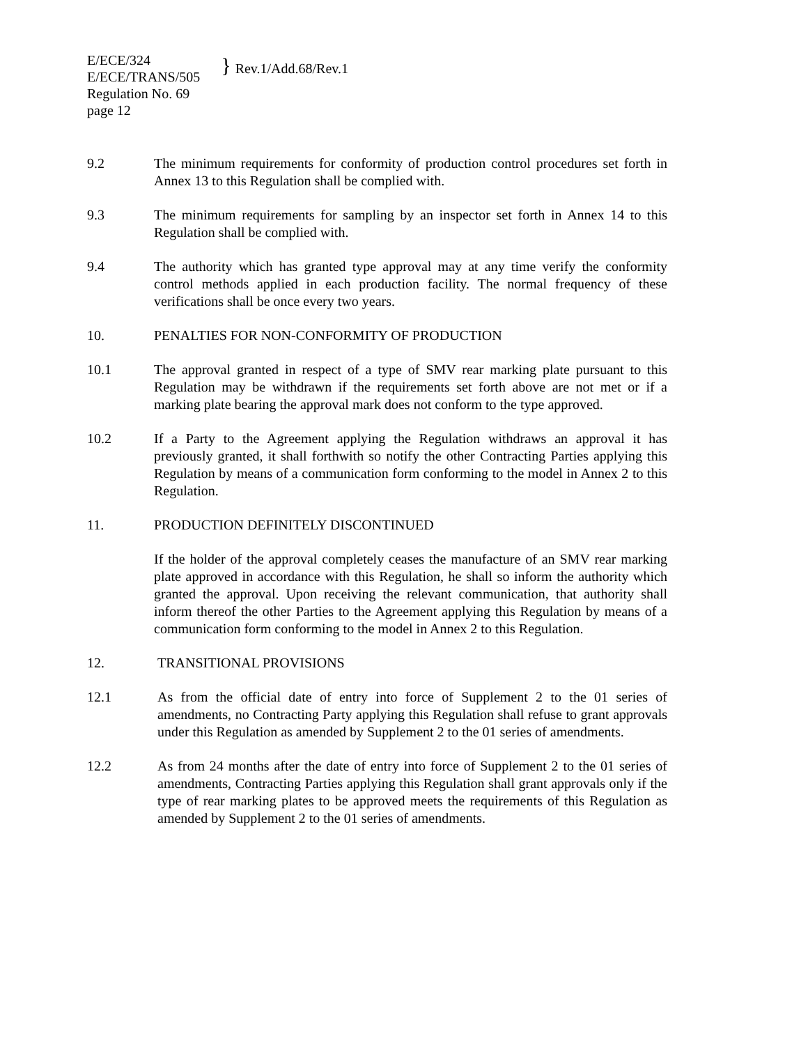E/ECE/324
E/ECE/TRANS/505
}
Rev.1/Add.68/Rev.1
Regulation No. 69
page 12
9.2 The minimum requirements for conformity of production control procedures set forth in Annex 13 to this Regulation shall be complied with.
9.3 The minimum requirements for sampling by an inspector set forth in Annex 14 to this Regulation shall be complied with.
9.4 The authority which has granted type approval may at any time verify the conformity control methods applied in each production facility. The normal frequency of these verifications shall be once every two years.
10. PENALTIES FOR NON-CONFORMITY OF PRODUCTION
10.1 The approval granted in respect of a type of SMV rear marking plate pursuant to this Regulation may be withdrawn if the requirements set forth above are not met or if a marking plate bearing the approval mark does not conform to the type approved.
10.2 If a Party to the Agreement applying the Regulation withdraws an approval it has previously granted, it shall forthwith so notify the other Contracting Parties applying this Regulation by means of a communication form conforming to the model in Annex 2 to this Regulation.
11. PRODUCTION DEFINITELY DISCONTINUED
If the holder of the approval completely ceases the manufacture of an SMV rear marking plate approved in accordance with this Regulation, he shall so inform the authority which granted the approval. Upon receiving the relevant communication, that authority shall inform thereof the other Parties to the Agreement applying this Regulation by means of a communication form conforming to the model in Annex 2 to this Regulation.
12. TRANSITIONAL PROVISIONS
12.1 As from the official date of entry into force of Supplement 2 to the 01 series of amendments, no Contracting Party applying this Regulation shall refuse to grant approvals under this Regulation as amended by Supplement 2 to the 01 series of amendments.
12.2 As from 24 months after the date of entry into force of Supplement 2 to the 01 series of amendments, Contracting Parties applying this Regulation shall grant approvals only if the type of rear marking plates to be approved meets the requirements of this Regulation as amended by Supplement 2 to the 01 series of amendments.